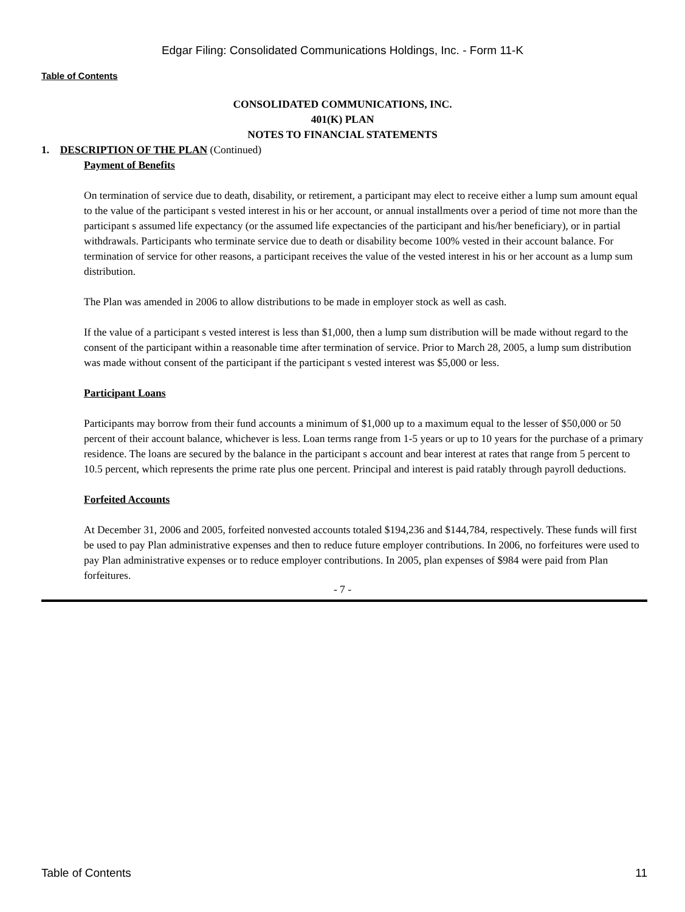Edgar Filing: Consolidated Communications Holdings, Inc. - Form 11-K
Table of Contents
CONSOLIDATED COMMUNICATIONS, INC.
401(K) PLAN
NOTES TO FINANCIAL STATEMENTS
1. DESCRIPTION OF THE PLAN (Continued)
Payment of Benefits
On termination of service due to death, disability, or retirement, a participant may elect to receive either a lump sum amount equal to the value of the participant s vested interest in his or her account, or annual installments over a period of time not more than the participant s assumed life expectancy (or the assumed life expectancies of the participant and his/her beneficiary), or in partial withdrawals. Participants who terminate service due to death or disability become 100% vested in their account balance. For termination of service for other reasons, a participant receives the value of the vested interest in his or her account as a lump sum distribution.
The Plan was amended in 2006 to allow distributions to be made in employer stock as well as cash.
If the value of a participant s vested interest is less than $1,000, then a lump sum distribution will be made without regard to the consent of the participant within a reasonable time after termination of service. Prior to March 28, 2005, a lump sum distribution was made without consent of the participant if the participant s vested interest was $5,000 or less.
Participant Loans
Participants may borrow from their fund accounts a minimum of $1,000 up to a maximum equal to the lesser of $50,000 or 50 percent of their account balance, whichever is less. Loan terms range from 1-5 years or up to 10 years for the purchase of a primary residence. The loans are secured by the balance in the participant s account and bear interest at rates that range from 5 percent to 10.5 percent, which represents the prime rate plus one percent. Principal and interest is paid ratably through payroll deductions.
Forfeited Accounts
At December 31, 2006 and 2005, forfeited nonvested accounts totaled $194,236 and $144,784, respectively. These funds will first be used to pay Plan administrative expenses and then to reduce future employer contributions. In 2006, no forfeitures were used to pay Plan administrative expenses or to reduce employer contributions. In 2005, plan expenses of $984 were paid from Plan forfeitures.
- 7 -
Table of Contents 11